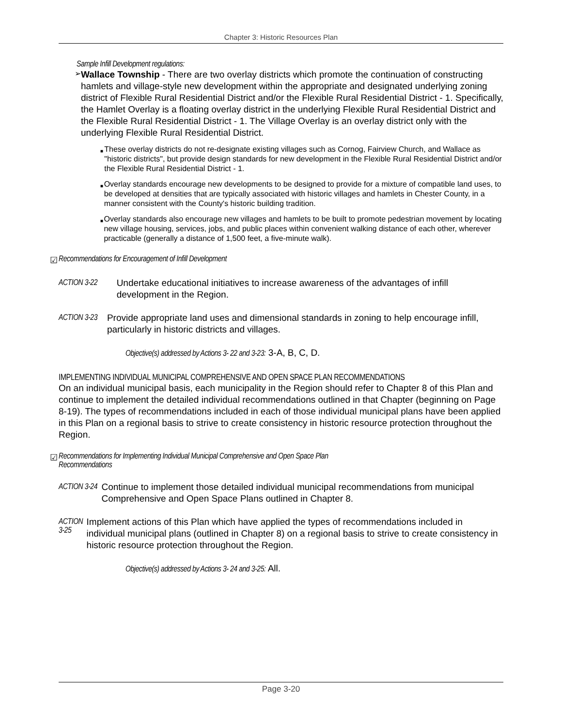Chapter 3: Historic Resources Plan
Sample Infill Development regulations:
➢
Wallace Township - There are two overlay districts which promote the continuation of constructing hamlets and village-style new development within the appropriate and designated underlying zoning district of Flexible Rural Residential District and/or the Flexible Rural Residential District - 1. Specifically, the Hamlet Overlay is a floating overlay district in the underlying Flexible Rural Residential District and the Flexible Rural Residential District - 1. The Village Overlay is an overlay district only with the underlying Flexible Rural Residential District.
■
These overlay districts do not re-designate existing villages such as Cornog, Fairview Church, and Wallace as "historic districts", but provide design standards for new development in the Flexible Rural Residential District and/or the Flexible Rural Residential District - 1.
■
Overlay standards encourage new developments to be designed to provide for a mixture of compatible land uses, to be developed at densities that are typically associated with historic villages and hamlets in Chester County, in a manner consistent with the County's historic building tradition.
■
Overlay standards also encourage new villages and hamlets to be built to promote pedestrian movement by locating new village housing, services, jobs, and public places within convenient walking distance of each other, wherever practicable (generally a distance of 1,500 feet, a five-minute walk).
☑ Recommendations for Encouragement of Infill Development
ACTION 3-22
Undertake educational initiatives to increase awareness of the advantages of infill development in the Region.
ACTION 3-23
Provide appropriate land uses and dimensional standards in zoning to help encourage infill, particularly in historic districts and villages.
Objective(s) addressed by Actions 3- 22 and 3-23: 3-A, B, C, D.
IMPLEMENTING INDIVIDUAL MUNICIPAL COMPREHENSIVE AND OPEN SPACE PLAN RECOMMENDATIONS
On an individual municipal basis, each municipality in the Region should refer to Chapter 8 of this Plan and continue to implement the detailed individual recommendations outlined in that Chapter (beginning on Page 8-19). The types of recommendations included in each of those individual municipal plans have been applied in this Plan on a regional basis to strive to create consistency in historic resource protection throughout the Region.
☑ Recommendations for Implementing Individual Municipal Comprehensive and Open Space Plan
Recommendations
ACTION 3-24
Continue to implement those detailed individual municipal recommendations from municipal Comprehensive and Open Space Plans outlined in Chapter 8.
ACTION 3-25
Implement actions of this Plan which have applied the types of recommendations included in individual municipal plans (outlined in Chapter 8) on a regional basis to strive to create consistency in historic resource protection throughout the Region.
Objective(s) addressed by Actions 3- 24 and 3-25: All.
Page 3-20